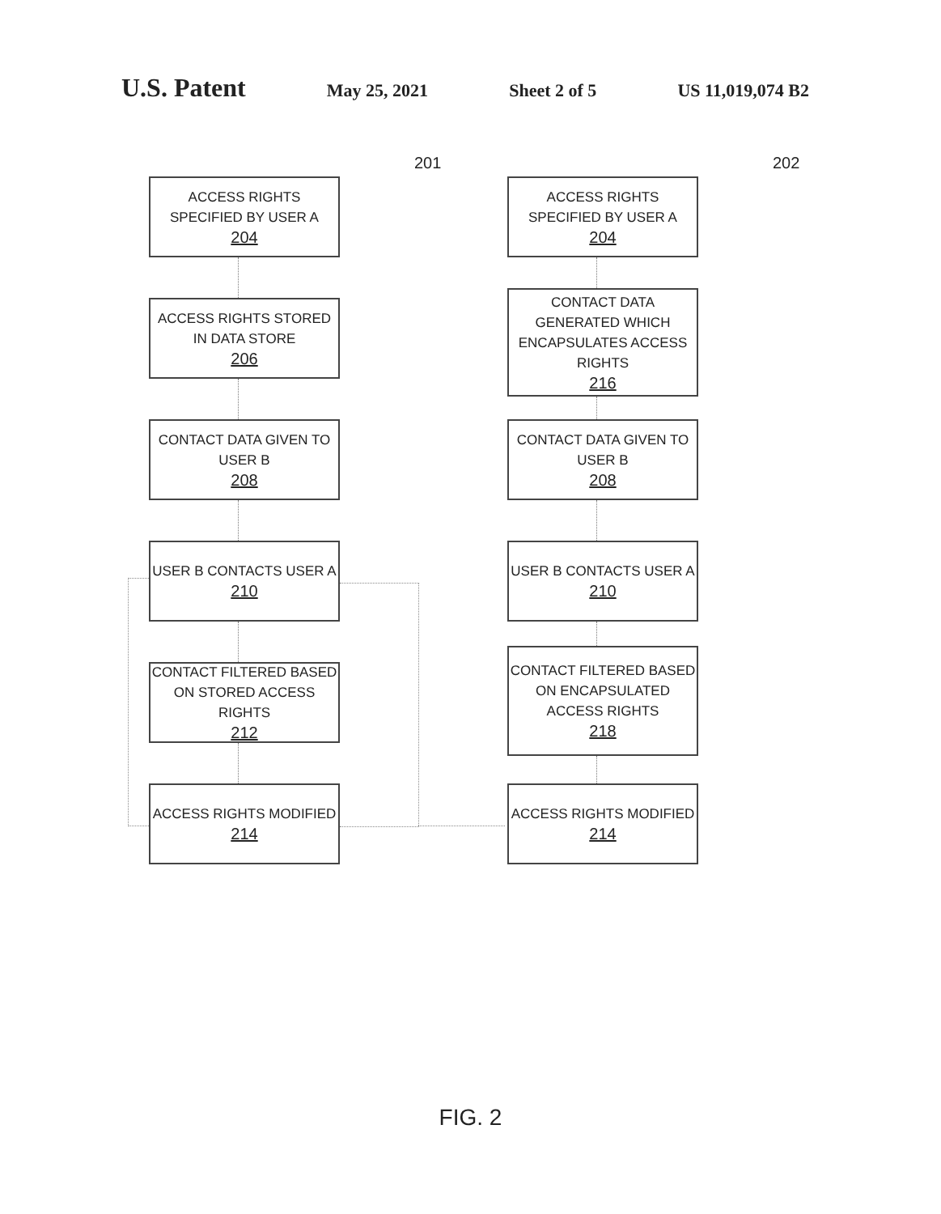U.S. Patent May 25, 2021 Sheet 2 of 5 US 11,019,074 B2
201 202
ACCESS RIGHTS SPECIFIED BY USER A
204
ACCESS RIGHTS STORED IN DATA STORE
206
CONTACT DATA GIVEN TO USER B
208
USER B CONTACTS USER A
210
CONTACT FILTERED BASED ON STORED ACCESS RIGHTS
212
ACCESS RIGHTS MODIFIED
214
ACCESS RIGHTS SPECIFIED BY USER A
204
CONTACT DATA GENERATED WHICH ENCAPSULATES ACCESS RIGHTS
216
CONTACT DATA GIVEN TO USER B
208
USER B CONTACTS USER A
210
CONTACT FILTERED BASED ON ENCAPSULATED ACCESS RIGHTS
218
ACCESS RIGHTS MODIFIED
214
FIG. 2